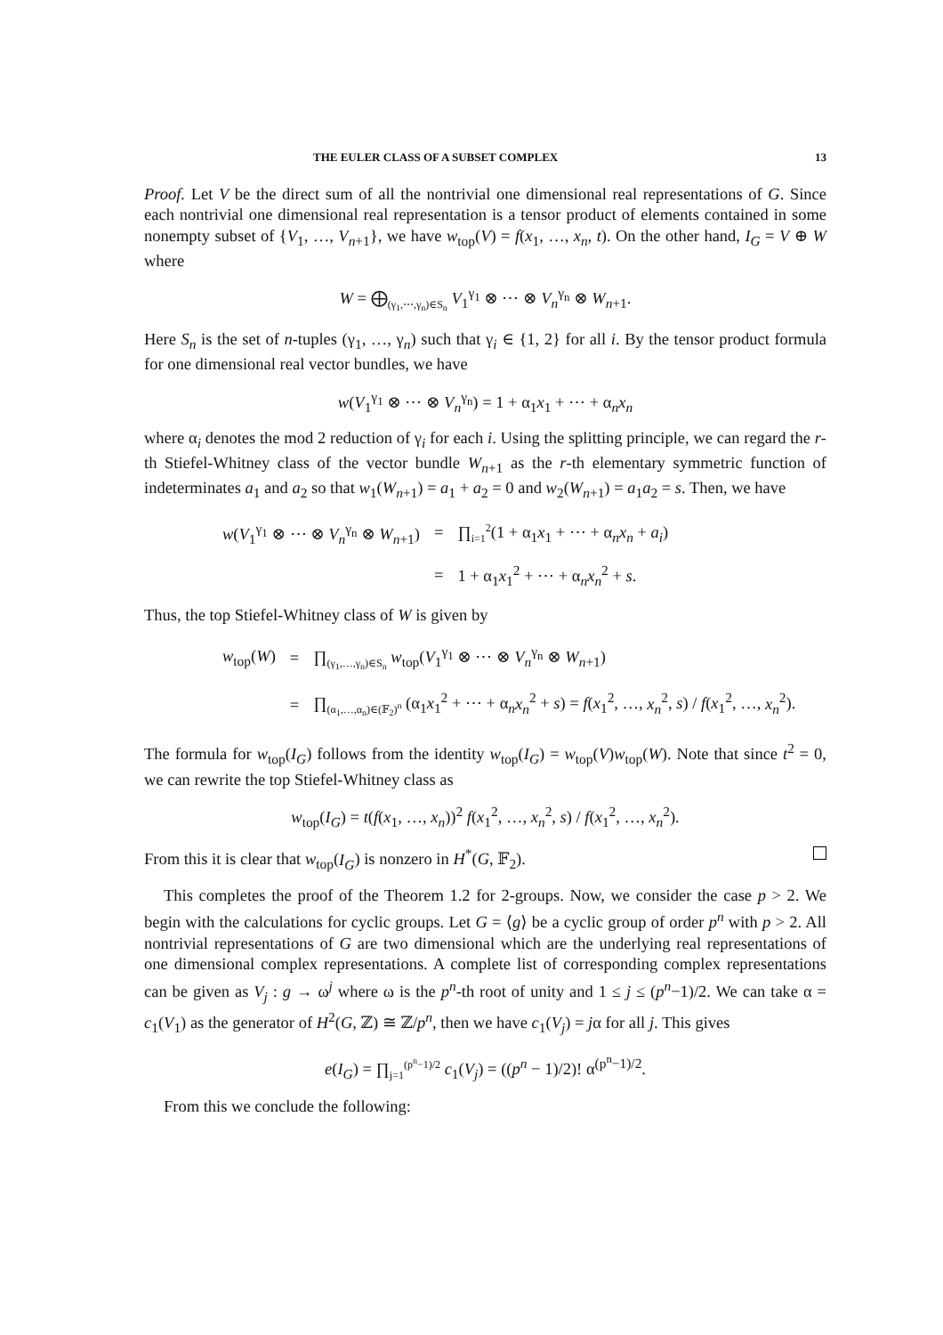THE EULER CLASS OF A SUBSET COMPLEX 13
Proof. Let V be the direct sum of all the nontrivial one dimensional real representations of G. Since each nontrivial one dimensional real representation is a tensor product of elements contained in some nonempty subset of {V<sub>1</sub>, …, V<sub>n+1</sub>}, we have w<sub>top</sub>(V) = f(x<sub>1</sub>, …, x<sub>n</sub>, t). On the other hand, I<sub>G</sub> = V ⊕ W where
W = ⨁<sub>(γ<sub>1</sub>,⋯,γ<sub>n</sub>)∈S<sub>n</sub></sub> V<sub>1</sub><sup>γ<sub>1</sub></sup> ⊗ ⋯ ⊗ V<sub>n</sub><sup>γ<sub>n</sub></sup> ⊗ W<sub>n+1</sub>.
Here S<sub>n</sub> is the set of n-tuples (γ<sub>1</sub>, …, γ<sub>n</sub>) such that γ<sub>i</sub> ∈ {1, 2} for all i. By the tensor product formula for one dimensional real vector bundles, we have
w(V<sub>1</sub><sup>γ<sub>1</sub></sup> ⊗ ⋯ ⊗ V<sub>n</sub><sup>γ<sub>n</sub></sup>) = 1 + α<sub>1</sub>x<sub>1</sub> + ⋯ + α<sub>n</sub>x<sub>n</sub>
where α<sub>i</sub> denotes the mod 2 reduction of γ<sub>i</sub> for each i. Using the splitting principle, we can regard the r-th Stiefel-Whitney class of the vector bundle W<sub>n+1</sub> as the r-th elementary symmetric function of indeterminates a<sub>1</sub> and a<sub>2</sub> so that w<sub>1</sub>(W<sub>n+1</sub>) = a<sub>1</sub> + a<sub>2</sub> = 0 and w<sub>2</sub>(W<sub>n+1</sub>) = a<sub>1</sub>a<sub>2</sub> = s. Then, we have
| w ( V<sub>1</sub><sup>γ<sub>1</sub></sup> ⊗ ⋯ ⊗ V<sub>n</sub><sup>γ<sub>n</sub></sup> ⊗ W<sub>n+1</sub>) | = | ∏<sub>i=1</sub><sup>2</sup>(1 + α<sub>1</sub> x<sub>1</sub> + ⋯ + α<sub>n</sub> x<sub>n</sub> + a<sub>i</sub> ) |
| | = | 1 + α<sub>1</sub> x<sub>1</sub><sup>2</sup> + ⋯ + α<sub>n</sub> x<sub>n</sub><sup>2</sup> + s . |
Thus, the top Stiefel-Whitney class of W is given by
| w<sub>top</sub>( W ) | = | ∏<sub>(γ<sub>1</sub>,…,γ<sub>n</sub>)∈S<sub>n</sub></sub> w<sub>top</sub>( V<sub>1</sub><sup>γ<sub>1</sub></sup> ⊗ ⋯ ⊗ V<sub>n</sub><sup>γ<sub>n</sub></sup> ⊗ W<sub>n+1</sub>) |
| | = | ∏<sub>(α<sub>1</sub>,…,α<sub>n</sub>)∈(𝔽<sub>2</sub>)<sup>n</sup></sub> (α<sub>1</sub> x<sub>1</sub><sup>2</sup> + ⋯ + α<sub>n</sub> x<sub>n</sub><sup>2</sup> + s ) = f ( x<sub>1</sub><sup>2</sup>, …, x<sub>n</sub><sup>2</sup>, s ) / f ( x<sub>1</sub><sup>2</sup>, …, x<sub>n</sub><sup>2</sup>). |
The formula for w<sub>top</sub>(I<sub>G</sub>) follows from the identity w<sub>top</sub>(I<sub>G</sub>) = w<sub>top</sub>(V)w<sub>top</sub>(W). Note that since t<sup>2</sup> = 0, we can rewrite the top Stiefel-Whitney class as
w<sub>top</sub>(I<sub>G</sub>) = t(f(x<sub>1</sub>, …, x<sub>n</sub>))<sup>2</sup> f(x<sub>1</sub><sup>2</sup>, …, x<sub>n</sub><sup>2</sup>, s) / f(x<sub>1</sub><sup>2</sup>, …, x<sub>n</sub><sup>2</sup>).
From this it is clear that w<sub>top</sub>(I<sub>G</sub>) is nonzero in H<sup>*</sup>(G, 𝔽<sub>2</sub>).
This completes the proof of the Theorem 1.2 for 2-groups. Now, we consider the case p > 2. We begin with the calculations for cyclic groups. Let G = ⟨g⟩ be a cyclic group of order p<sup>n</sup> with p > 2. All nontrivial representations of G are two dimensional which are the underlying real representations of one dimensional complex representations. A complete list of corresponding complex representations can be given as V<sub>j</sub> : g → ω<sup>j</sup> where ω is the p<sup>n</sup>-th root of unity and 1 ≤ j ≤ (p<sup>n</sup>−1)/2. We can take α = c<sub>1</sub>(V<sub>1</sub>) as the generator of H<sup>2</sup>(G, ℤ) ≅ ℤ/p<sup>n</sup>, then we have c<sub>1</sub>(V<sub>j</sub>) = jα for all j. This gives
e(I<sub>G</sub>) = ∏<sub>j=1</sub><sup>(p<sup>n</sup>−1)/2</sup> c<sub>1</sub>(V<sub>j</sub>) = ((p<sup>n</sup> − 1)/2)! α<sup>(p<sup>n</sup>−1)/2</sup>.
From this we conclude the following: